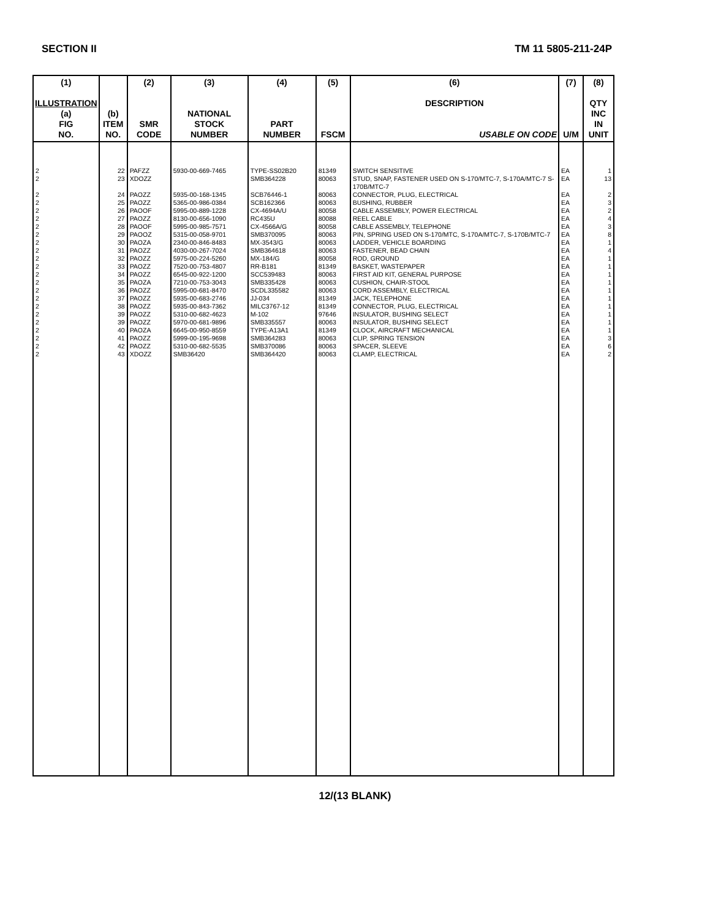SECTION II TM 11 5805-211-24P
| (1) ILLUSTRATION (a) FIG NO. | (b) ITEM NO. | (2) SMR CODE | (3) NATIONAL STOCK NUMBER | (4) PART NUMBER | (5) FSCM | (6) DESCRIPTION USABLE ON CODE | (7) U/M | (8) QTY INC IN UNIT |
| --- | --- | --- | --- | --- | --- | --- | --- | --- |
| 2 | 22 | PAFZZ | 5930-00-669-7465 | TYPE-SS02B20 | 81349 | SWITCH SENSITIVE | EA | 1 |
| 2 | 23 | XDOZZ | | SMB364228 | 80063 | STUD, SNAP, FASTENER USED ON S-170/MTC-7, S-170A/MTC-7 S-170B/MTC-7 | EA | 13 |
| 2 | 24 | PAOZZ | 5935-00-168-1345 | SCB76446-1 | 80063 | CONNECTOR, PLUG, ELECTRICAL | EA | 2 |
| 2 | 25 | PAOZZ | 5365-00-986-0384 | SCB162366 | 80063 | BUSHING, RUBBER | EA | 3 |
| 2 | 26 | PAOOF | 5995-00-889-1228 | CX-4694A/U | 80058 | CABLE ASSEMBLY, POWER ELECTRICAL | EA | 2 |
| 2 | 27 | PAOZZ | 8130-00-656-1090 | RC435U | 80088 | REEL CABLE | EA | 4 |
| 2 | 28 | PAOOF | 5995-00-985-7571 | CX-4566A/G | 80058 | CABLE ASSEMBLY, TELEPHONE | EA | 3 |
| 2 | 29 | PAOOZ | 5315-00-058-9701 | SMB370095 | 80063 | PIN, SPRING USED ON S-170/MTC, S-170A/MTC-7, S-170B/MTC-7 | EA | 8 |
| 2 | 30 | PAOZA | 2340-00-846-8483 | MX-3543/G | 80063 | LADDER, VEHICLE BOARDING | EA | 1 |
| 2 | 31 | PAOZZ | 4030-00-267-7024 | SMB364618 | 80063 | FASTENER, BEAD CHAIN | EA | 4 |
| 2 | 32 | PAOZZ | 5975-00-224-5260 | MX-184/G | 80058 | ROD, GROUND | EA | 1 |
| 2 | 33 | PAOZZ | 7520-00-753-4807 | RR-B181 | 81349 | BASKET, WASTEPAPER | EA | 1 |
| 2 | 34 | PAOZZ | 6545-00-922-1200 | SCC539483 | 80063 | FIRST AID KIT, GENERAL PURPOSE | EA | 1 |
| 2 | 35 | PAOZA | 7210-00-753-3043 | SMB335428 | 80063 | CUSHION, CHAIR-STOOL | EA | 1 |
| 2 | 36 | PAOZZ | 5995-00-681-8470 | SCDL335582 | 80063 | CORD ASSEMBLY, ELECTRICAL | EA | 1 |
| 2 | 37 | PAOZZ | 5935-00-683-2746 | JJ-034 | 81349 | JACK, TELEPHONE | EA | 1 |
| 2 | 38 | PAOZZ | 5935-00-843-7362 | MILC3767-12 | 81349 | CONNECTOR, PLUG, ELECTRICAL | EA | 1 |
| 2 | 39 | PAOZZ | 5310-00-682-4623 | M-102 | 97646 | INSULATOR, BUSHING SELECT | EA | 1 |
| 2 | 39 | PAOZZ | 5970-00-681-9896 | SMB335557 | 80063 | INSULATOR, BUSHING SELECT | EA | 1 |
| 2 | 40 | PAOZA | 6645-00-950-8559 | TYPE-A13A1 | 81349 | CLOCK, AIRCRAFT MECHANICAL | EA | 1 |
| 2 | 41 | PAOZZ | 5999-00-195-9698 | SMB364283 | 80063 | CLIP, SPRING TENSION | EA | 3 |
| 2 | 42 | PAOZZ | 5310-00-682-5535 | SMB370086 | 80063 | SPACER, SLEEVE | EA | 6 |
| 2 | 43 | XDOZZ | SMB36420 | SMB364420 | 80063 | CLAMP, ELECTRICAL | EA | 2 |
12/(13 BLANK)